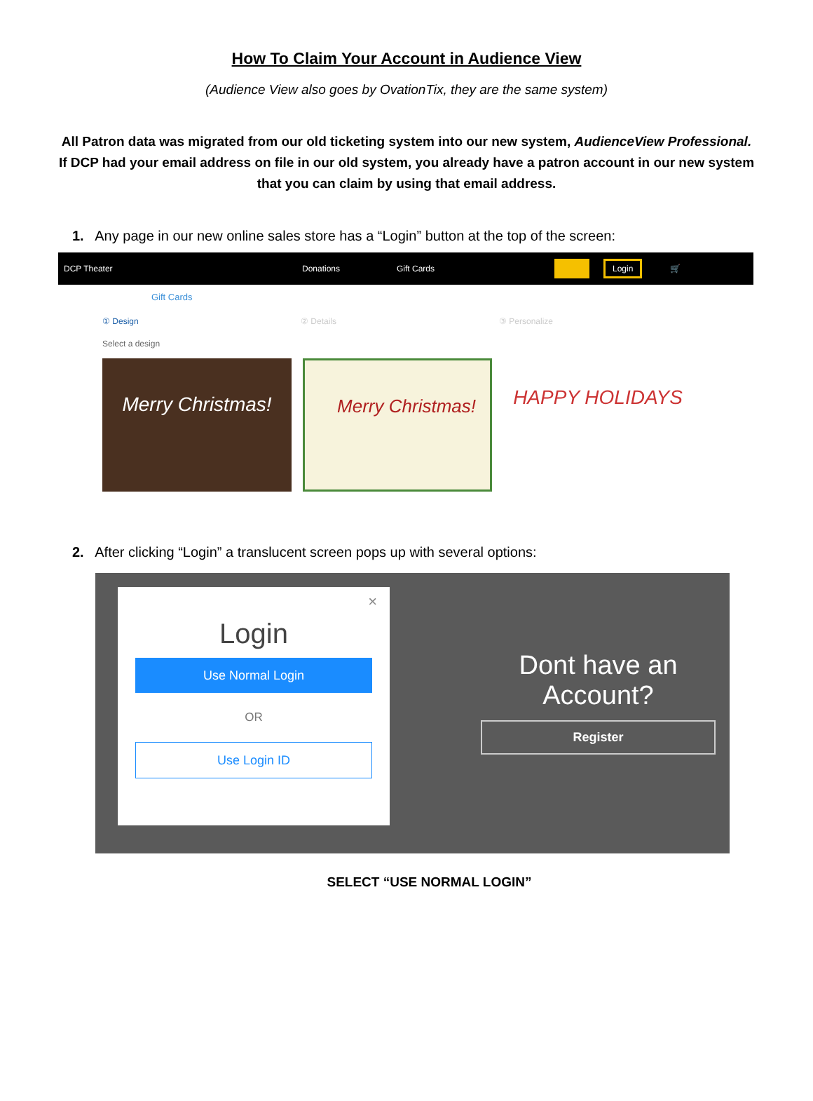How To Claim Your Account in Audience View
(Audience View also goes by OvationTix, they are the same system)
All Patron data was migrated from our old ticketing system into our new system, AudienceView Professional. If DCP had your email address on file in our old system, you already have a patron account in our new system that you can claim by using that email address.
1. Any page in our new online sales store has a “Login” button at the top of the screen:
DCP Theater Donations Gift Cards Login 🛒
Gift Cards
① Design ② Details ③ Personalize
Select a design
Merry Christmas! Merry Christmas!
HAPPY HOLIDAYS
2. After clicking “Login” a translucent screen pops up with several options:
×
Login
Use Normal Login
OR
Use Login ID
Dont have an Account?
Register
SELECT “USE NORMAL LOGIN”